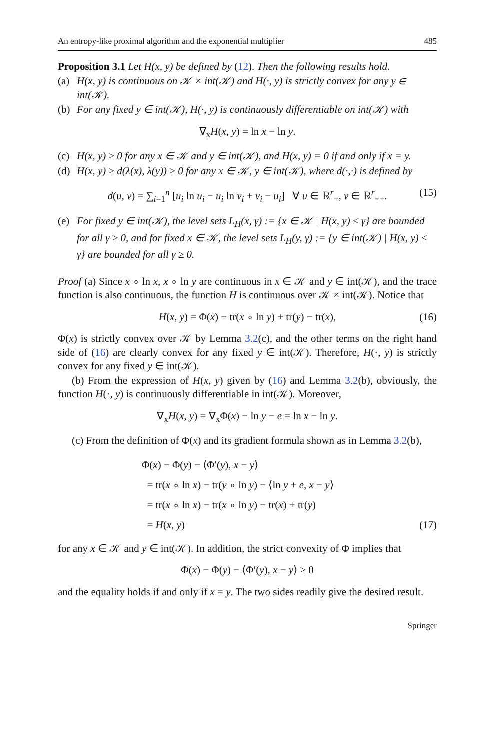An entropy-like proximal algorithm and the exponential multiplier 485
Proposition 3.1 Let H(x, y) be defined by (12). Then the following results hold.
(a) H(x, y) is continuous on 𝒦 × int(𝒦) and H(·, y) is strictly convex for any y ∈ int(𝒦).
(b) For any fixed y ∈ int(𝒦), H(·, y) is continuously differentiable on int(𝒦) with
∇<sub>x</sub>H(x, y) = ln x − ln y.
(c) H(x, y) ≥ 0 for any x ∈ 𝒦 and y ∈ int(𝒦), and H(x, y) = 0 if and only if x = y.
(d) H(x, y) ≥ d(λ(x), λ(y)) ≥ 0 for any x ∈ 𝒦, y ∈ int(𝒦), where d(·,·) is defined by
d(u, v) = ∑<sub>i=1</sub><sup>n</sup> [u<sub>i</sub> ln u<sub>i</sub> − u<sub>i</sub> ln v<sub>i</sub> + v<sub>i</sub> − u<sub>i</sub>] ∀ u ∈ ℝ<sup>r</sup><sub>+</sub>, v ∈ ℝ<sup>r</sup><sub>++</sub>. (15)
(e) For fixed y ∈ int(𝒦), the level sets L<sub>H</sub>(x, γ) := {x ∈ 𝒦 | H(x, y) ≤ γ} are bounded for all γ ≥ 0, and for fixed x ∈ 𝒦, the level sets L<sub>H</sub>(y, γ) := {y ∈ int(𝒦) | H(x, y) ≤ γ} are bounded for all γ ≥ 0.
Proof (a) Since x ∘ ln x, x ∘ ln y are continuous in x ∈ 𝒦 and y ∈ int(𝒦), and the trace function is also continuous, the function H is continuous over 𝒦 × int(𝒦). Notice that
H(x, y) = Φ(x) − tr(x ∘ ln y) + tr(y) − tr(x), (16)
Φ(x) is strictly convex over 𝒦 by Lemma 3.2(c), and the other terms on the right hand side of (16) are clearly convex for any fixed y ∈ int(𝒦). Therefore, H(·, y) is strictly convex for any fixed y ∈ int(𝒦).
(b) From the expression of H(x, y) given by (16) and Lemma 3.2(b), obviously, the function H(·, y) is continuously differentiable in int(𝒦). Moreover,
∇<sub>x</sub>H(x, y) = ∇<sub>x</sub>Φ(x) − ln y − e = ln x − ln y.
(c) From the definition of Φ(x) and its gradient formula shown as in Lemma 3.2(b),
Φ(x) − Φ(y) − ⟨Φ′(y), x − y⟩
= tr(x ∘ ln x) − tr(y ∘ ln y) − ⟨ln y + e, x − y⟩
= tr(x ∘ ln x) − tr(x ∘ ln y) − tr(x) + tr(y)
= H(x, y) (17)
for any x ∈ 𝒦 and y ∈ int(𝒦). In addition, the strict convexity of Φ implies that
Φ(x) − Φ(y) − ⟨Φ′(y), x − y⟩ ≥ 0
and the equality holds if and only if x = y. The two sides readily give the desired result.
Springer